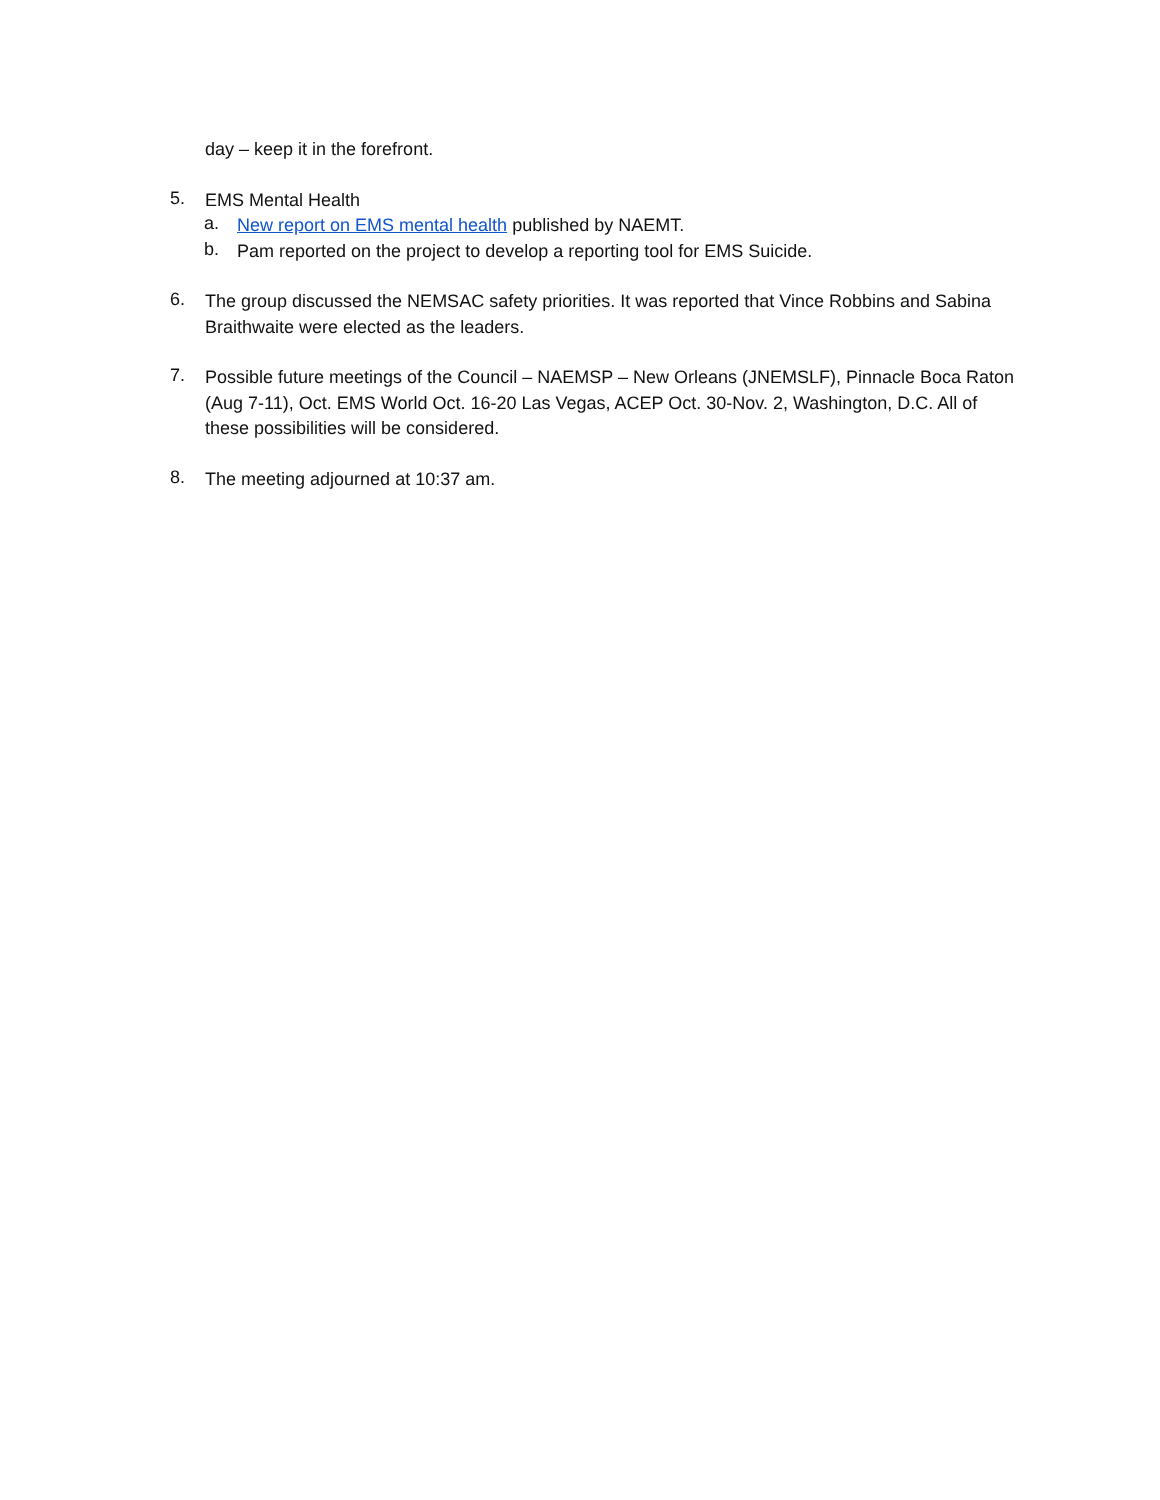day – keep it in the forefront.
5.
EMS Mental Health
a.
New report on EMS mental health published by NAEMT.
b.
Pam reported on the project to develop a reporting tool for EMS Suicide.
6.
The group discussed the NEMSAC safety priorities. It was reported that Vince Robbins and Sabina Braithwaite were elected as the leaders.
7.
Possible future meetings of the Council – NAEMSP – New Orleans (JNEMSLF), Pinnacle Boca Raton (Aug 7-11), Oct. EMS World Oct. 16-20 Las Vegas, ACEP Oct. 30-Nov. 2, Washington, D.C. All of these possibilities will be considered.
8.
The meeting adjourned at 10:37 am.